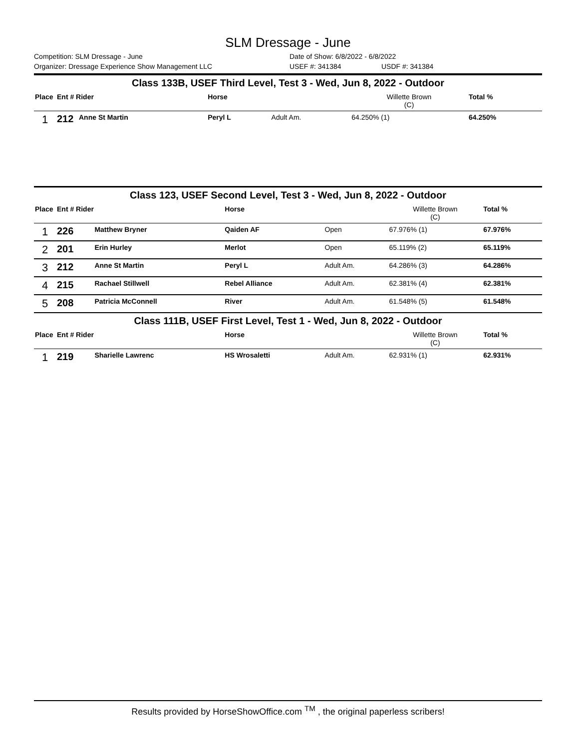SLM Dressage - June
Competition: SLM Dressage - June Date of Show: 6/8/2022 - 6/8/2022
Organizer: Dressage Experience Show Management LLC USEF #: 341384 USDF #: 341384
| Class 133B, USEF Third Level, Test 3 - Wed, Jun 8, 2022 - Outdoor | | | | | | |
| Place | Ent # Rider | | Horse | | Willette Brown (C) | Total % |
| 1 | 212 | Anne St Martin | Peryl L | Adult Am. | 64.250% (1) | 64.250% |
| Class 123, USEF Second Level, Test 3 - Wed, Jun 8, 2022 - Outdoor | | | | | | |
| Place | Ent # Rider | | Horse | | Willette Brown (C) | Total % |
| 1 | 226 | Matthew Bryner | Qaiden AF | Open | 67.976% (1) | 67.976% |
| 2 | 201 | Erin Hurley | Merlot | Open | 65.119% (2) | 65.119% |
| 3 | 212 | Anne St Martin | Peryl L | Adult Am. | 64.286% (3) | 64.286% |
| 4 | 215 | Rachael Stillwell | Rebel Alliance | Adult Am. | 62.381% (4) | 62.381% |
| 5 | 208 | Patricia McConnell | River | Adult Am. | 61.548% (5) | 61.548% |
| Class 111B, USEF First Level, Test 1 - Wed, Jun 8, 2022 - Outdoor | | | | | | |
| Place | Ent # Rider | | Horse | | Willette Brown (C) | Total % |
| 1 | 219 | Sharielle Lawrenc | HS Wrosaletti | Adult Am. | 62.931% (1) | 62.931% |
Results provided by HorseShowOffice.com <sup>TM</sup> , the original paperless scribers!